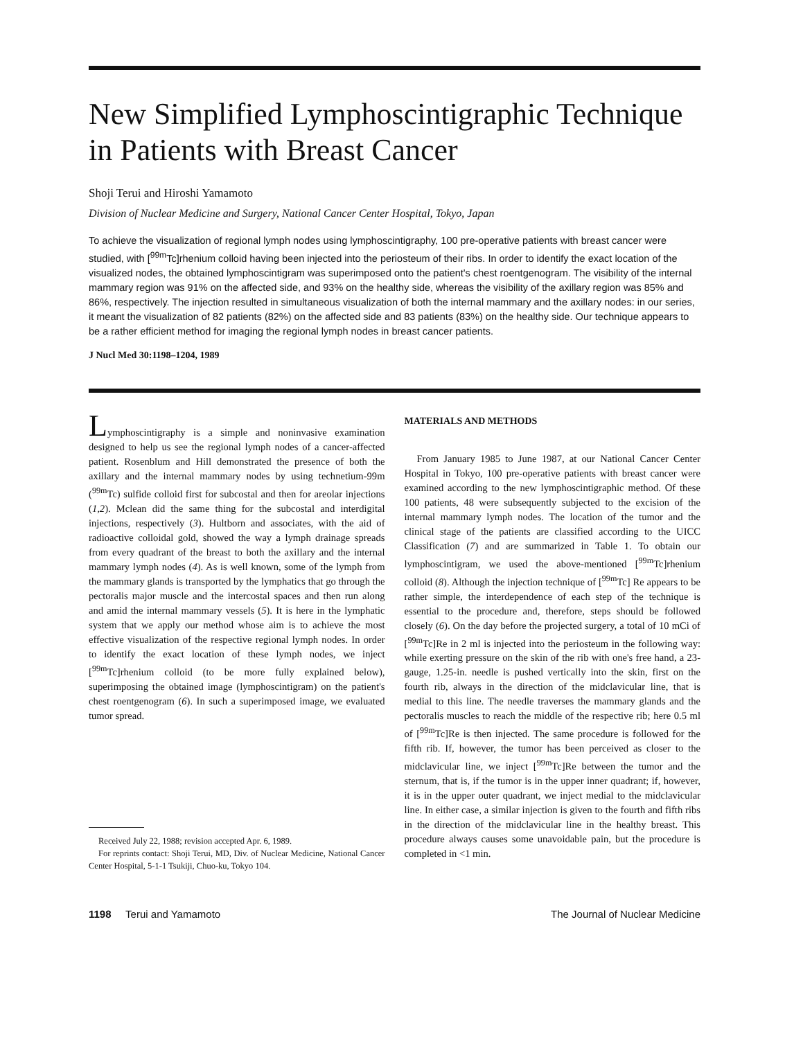New Simplified Lymphoscintigraphic Technique in Patients with Breast Cancer
Shoji Terui and Hiroshi Yamamoto
Division of Nuclear Medicine and Surgery, National Cancer Center Hospital, Tokyo, Japan
To achieve the visualization of regional lymph nodes using lymphoscintigraphy, 100 pre-operative patients with breast cancer were studied, with [<sup>99m</sup>Tc]rhenium colloid having been injected into the periosteum of their ribs. In order to identify the exact location of the visualized nodes, the obtained lymphoscintigram was superimposed onto the patient's chest roentgenogram. The visibility of the internal mammary region was 91% on the affected side, and 93% on the healthy side, whereas the visibility of the axillary region was 85% and 86%, respectively. The injection resulted in simultaneous visualization of both the internal mammary and the axillary nodes: in our series, it meant the visualization of 82 patients (82%) on the affected side and 83 patients (83%) on the healthy side. Our technique appears to be a rather efficient method for imaging the regional lymph nodes in breast cancer patients.
J Nucl Med 30:1198–1204, 1989
Lymphoscintigraphy is a simple and noninvasive examination designed to help us see the regional lymph nodes of a cancer-affected patient. Rosenblum and Hill demonstrated the presence of both the axillary and the internal mammary nodes by using technetium-99m (<sup>99m</sup>Tc) sulfide colloid first for subcostal and then for areolar injections (1,2). Mclean did the same thing for the subcostal and interdigital injections, respectively (3). Hultborn and associates, with the aid of radioactive colloidal gold, showed the way a lymph drainage spreads from every quadrant of the breast to both the axillary and the internal mammary lymph nodes (4). As is well known, some of the lymph from the mammary glands is transported by the lymphatics that go through the pectoralis major muscle and the intercostal spaces and then run along and amid the internal mammary vessels (5). It is here in the lymphatic system that we apply our method whose aim is to achieve the most effective visualization of the respective regional lymph nodes. In order to identify the exact location of these lymph nodes, we inject [<sup>99m</sup>Tc]rhenium colloid (to be more fully explained below), superimposing the obtained image (lymphoscintigram) on the patient's chest roentgenogram (6). In such a superimposed image, we evaluated tumor spread.
Received July 22, 1988; revision accepted Apr. 6, 1989.
For reprints contact: Shoji Terui, MD, Div. of Nuclear Medicine, National Cancer Center Hospital, 5-1-1 Tsukiji, Chuo-ku, Tokyo 104.
MATERIALS AND METHODS
From January 1985 to June 1987, at our National Cancer Center Hospital in Tokyo, 100 pre-operative patients with breast cancer were examined according to the new lymphoscintigraphic method. Of these 100 patients, 48 were subsequently subjected to the excision of the internal mammary lymph nodes. The location of the tumor and the clinical stage of the patients are classified according to the UICC Classification (7) and are summarized in Table 1. To obtain our lymphoscintigram, we used the above-mentioned [<sup>99m</sup>Tc]rhenium colloid (8). Although the injection technique of [<sup>99m</sup>Tc] Re appears to be rather simple, the interdependence of each step of the technique is essential to the procedure and, therefore, steps should be followed closely (6). On the day before the projected surgery, a total of 10 mCi of [<sup>99m</sup>Tc]Re in 2 ml is injected into the periosteum in the following way: while exerting pressure on the skin of the rib with one's free hand, a 23-gauge, 1.25-in. needle is pushed vertically into the skin, first on the fourth rib, always in the direction of the midclavicular line, that is medial to this line. The needle traverses the mammary glands and the pectoralis muscles to reach the middle of the respective rib; here 0.5 ml of [<sup>99m</sup>Tc]Re is then injected. The same procedure is followed for the fifth rib. If, however, the tumor has been perceived as closer to the midclavicular line, we inject [<sup>99m</sup>Tc]Re between the tumor and the sternum, that is, if the tumor is in the upper inner quadrant; if, however, it is in the upper outer quadrant, we inject medial to the midclavicular line. In either case, a similar injection is given to the fourth and fifth ribs in the direction of the midclavicular line in the healthy breast. This procedure always causes some unavoidable pain, but the procedure is completed in <1 min.
1198 Terui and Yamamoto The Journal of Nuclear Medicine